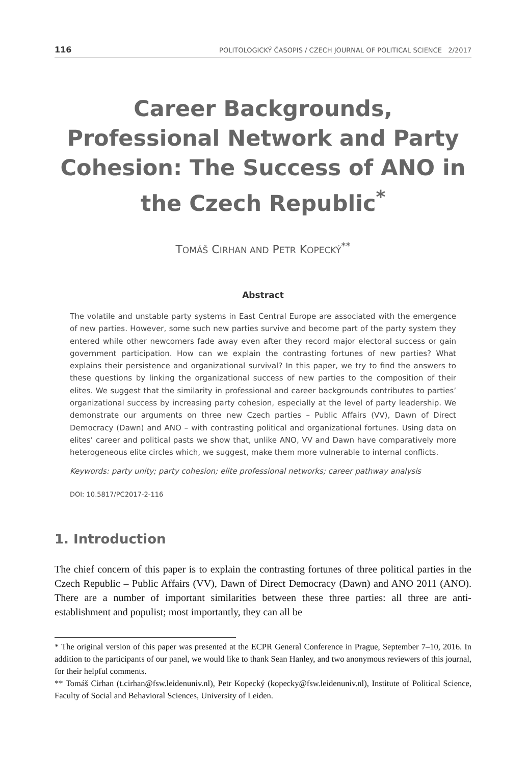116 POLITOLOGICKÝ ČASOPIS / CZECH JOURNAL OF POLITICAL SCIENCE 2/2017
Career Backgrounds, Professional Network and Party Cohesion: The Success of ANO in the Czech Republic<sup>*</sup>
TOMÁŠ CIRHAN AND PETR KOPECKÝ<sup>**</sup>
Abstract
The volatile and unstable party systems in East Central Europe are associated with the emergence of new parties. However, some such new parties survive and become part of the party system they entered while other newcomers fade away even after they record major electoral success or gain government participation. How can we explain the contrasting fortunes of new parties? What explains their persistence and organizational survival? In this paper, we try to find the answers to these questions by linking the organizational success of new parties to the composition of their elites. We suggest that the similarity in professional and career backgrounds contributes to parties’ organizational success by increasing party cohesion, especially at the level of party leadership. We demonstrate our arguments on three new Czech parties – Public Affairs (VV), Dawn of Direct Democracy (Dawn) and ANO – with contrasting political and organizational fortunes. Using data on elites’ career and political pasts we show that, unlike ANO, VV and Dawn have comparatively more heterogeneous elite circles which, we suggest, make them more vulnerable to internal conflicts.
Keywords: party unity; party cohesion; elite professional networks; career pathway analysis
DOI: 10.5817/PC2017-2-116
1. Introduction
The chief concern of this paper is to explain the contrasting fortunes of three political parties in the Czech Republic – Public Affairs (VV), Dawn of Direct Democracy (Dawn) and ANO 2011 (ANO). There are a number of important similarities between these three parties: all three are anti-establishment and populist; most importantly, they can all be
* The original version of this paper was presented at the ECPR General Conference in Prague, September 7–10, 2016. In addition to the participants of our panel, we would like to thank Sean Hanley, and two anonymous reviewers of this journal, for their helpful comments.
** Tomáš Cirhan (t.cirhan@fsw.leidenuniv.nl), Petr Kopecký (kopecky@fsw.leidenuniv.nl), Institute of Political Science, Faculty of Social and Behavioral Sciences, University of Leiden.